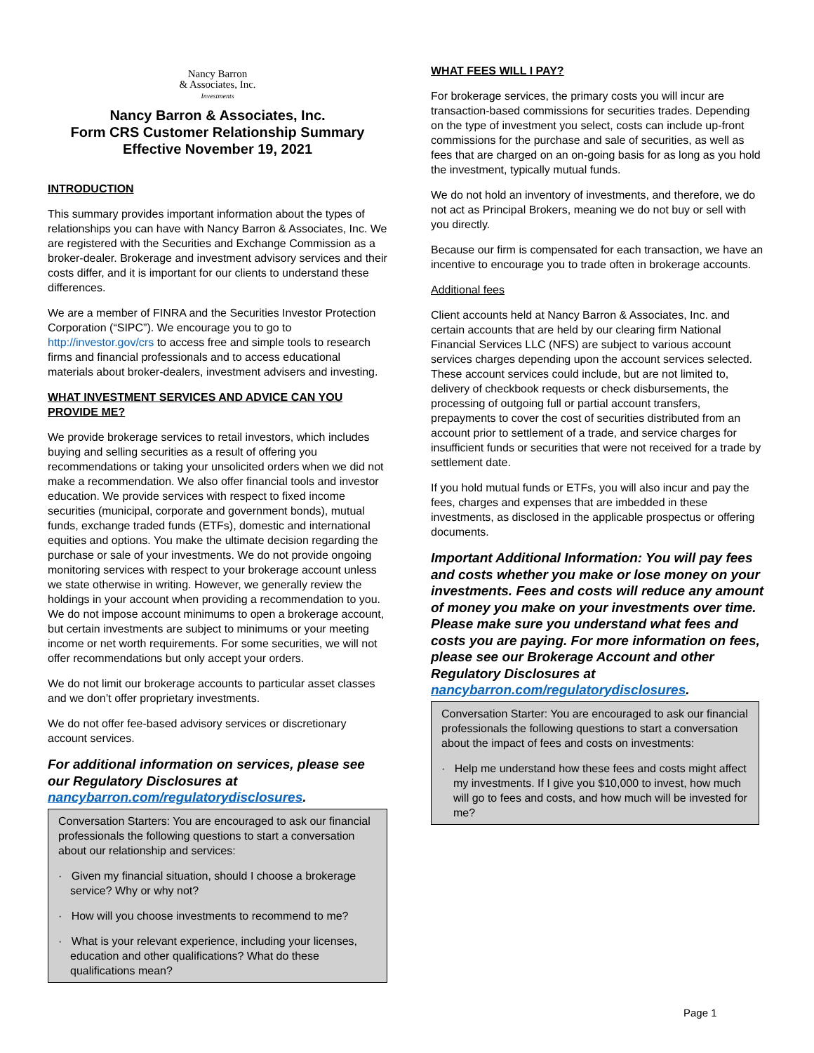Nancy Barron
& Associates, Inc.
Investments
Nancy Barron & Associates, Inc.
Form CRS Customer Relationship Summary
Effective November 19, 2021
INTRODUCTION
This summary provides important information about the types of relationships you can have with Nancy Barron & Associates, Inc. We are registered with the Securities and Exchange Commission as a broker-dealer. Brokerage and investment advisory services and their costs differ, and it is important for our clients to understand these differences.
We are a member of FINRA and the Securities Investor Protection Corporation (“SIPC”). We encourage you to go to http://investor.gov/crs to access free and simple tools to research firms and financial professionals and to access educational materials about broker-dealers, investment advisers and investing.
WHAT INVESTMENT SERVICES AND ADVICE CAN YOU PROVIDE ME?
We provide brokerage services to retail investors, which includes buying and selling securities as a result of offering you recommendations or taking your unsolicited orders when we did not make a recommendation. We also offer financial tools and investor education. We provide services with respect to fixed income securities (municipal, corporate and government bonds), mutual funds, exchange traded funds (ETFs), domestic and international equities and options. You make the ultimate decision regarding the purchase or sale of your investments. We do not provide ongoing monitoring services with respect to your brokerage account unless we state otherwise in writing. However, we generally review the holdings in your account when providing a recommendation to you. We do not impose account minimums to open a brokerage account, but certain investments are subject to minimums or your meeting income or net worth requirements. For some securities, we will not offer recommendations but only accept your orders.
We do not limit our brokerage accounts to particular asset classes and we don’t offer proprietary investments.
We do not offer fee-based advisory services or discretionary account services.
For additional information on services, please see our Regulatory Disclosures at nancybarron.com/regulatorydisclosures.
Conversation Starters: You are encouraged to ask our financial professionals the following questions to start a conversation about our relationship and services:
· Given my financial situation, should I choose a brokerage service? Why or why not?
· How will you choose investments to recommend to me?
· What is your relevant experience, including your licenses, education and other qualifications? What do these qualifications mean?
WHAT FEES WILL I PAY?
For brokerage services, the primary costs you will incur are transaction-based commissions for securities trades. Depending on the type of investment you select, costs can include up-front commissions for the purchase and sale of securities, as well as fees that are charged on an on-going basis for as long as you hold the investment, typically mutual funds.
We do not hold an inventory of investments, and therefore, we do not act as Principal Brokers, meaning we do not buy or sell with you directly.
Because our firm is compensated for each transaction, we have an incentive to encourage you to trade often in brokerage accounts.
Additional fees
Client accounts held at Nancy Barron & Associates, Inc. and certain accounts that are held by our clearing firm National Financial Services LLC (NFS) are subject to various account services charges depending upon the account services selected. These account services could include, but are not limited to, delivery of checkbook requests or check disbursements, the processing of outgoing full or partial account transfers, prepayments to cover the cost of securities distributed from an account prior to settlement of a trade, and service charges for insufficient funds or securities that were not received for a trade by settlement date.
If you hold mutual funds or ETFs, you will also incur and pay the fees, charges and expenses that are imbedded in these investments, as disclosed in the applicable prospectus or offering documents.
Important Additional Information: You will pay fees and costs whether you make or lose money on your investments. Fees and costs will reduce any amount of money you make on your investments over time. Please make sure you understand what fees and costs you are paying. For more information on fees, please see our Brokerage Account and other Regulatory Disclosures at nancybarron.com/regulatorydisclosures.
Conversation Starter: You are encouraged to ask our financial professionals the following questions to start a conversation about the impact of fees and costs on investments:
· Help me understand how these fees and costs might affect my investments. If I give you $10,000 to invest, how much will go to fees and costs, and how much will be invested for me?
Page 1